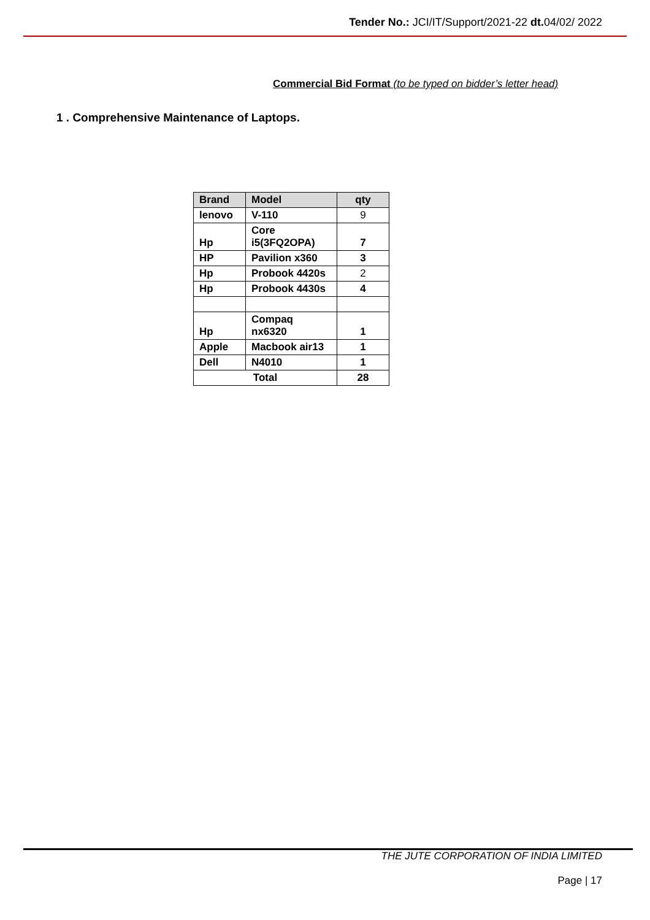Tender No.: JCI/IT/Support/2021-22 dt. 04/02/ 2022
Commercial Bid Format (to be typed on bidder’s letter head)
1 . Comprehensive Maintenance of Laptops.
| Brand | Model | qty |
| --- | --- | --- |
| lenovo | V-110 | 9 |
| Hp | Core i5(3FQ2OPA) | 7 |
| HP | Pavilion x360 | 3 |
| Hp | Probook 4420s | 2 |
| Hp | Probook 4430s | 4 |
| Hp | Compaq nx6320 | 1 |
| Apple | Macbook air13 | 1 |
| Dell | N4010 | 1 |
| Total | | 28 |
THE JUTE CORPORATION OF INDIA LIMITED
Page | 17